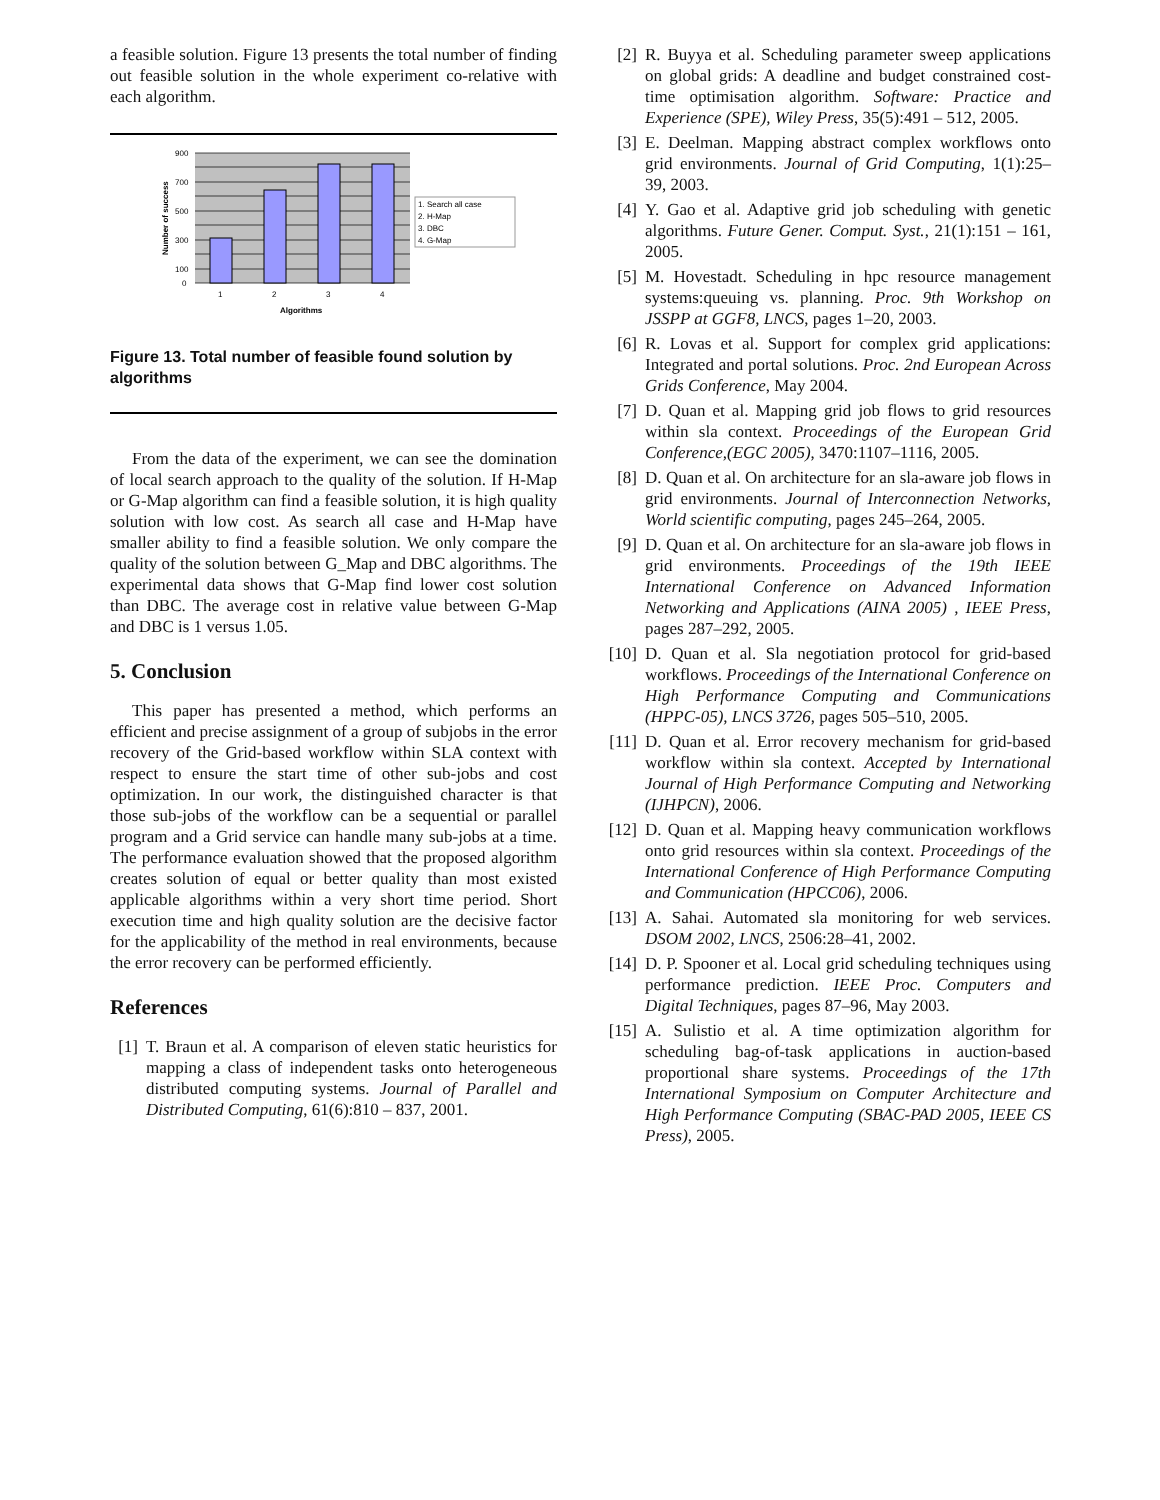a feasible solution. Figure 13 presents the total number of finding out feasible solution in the whole experiment co-relative with each algorithm.
900
700
500
300
100
0
1
2
3
4
Algorithms
Number of success
1. Search all case
2. H-Map
3. DBC
4. G-Map
Figure 13. Total number of feasible found solution by algorithms
From the data of the experiment, we can see the domination of local search approach to the quality of the solution. If H-Map or G-Map algorithm can find a feasible solution, it is high quality solution with low cost. As search all case and H-Map have smaller ability to find a feasible solution. We only compare the quality of the solution between G_Map and DBC algorithms. The experimental data shows that G-Map find lower cost solution than DBC. The average cost in relative value between G-Map and DBC is 1 versus 1.05.
5. Conclusion
This paper has presented a method, which performs an efficient and precise assignment of a group of subjobs in the error recovery of the Grid-based workflow within SLA context with respect to ensure the start time of other sub-jobs and cost optimization. In our work, the distinguished character is that those sub-jobs of the workflow can be a sequential or parallel program and a Grid service can handle many sub-jobs at a time. The performance evaluation showed that the proposed algorithm creates solution of equal or better quality than most existed applicable algorithms within a very short time period. Short execution time and high quality solution are the decisive factor for the applicability of the method in real environments, because the error recovery can be performed efficiently.
References
[1] T. Braun et al. A comparison of eleven static heuristics for mapping a class of independent tasks onto heterogeneous distributed computing systems. Journal of Parallel and Distributed Computing, 61(6):810 – 837, 2001.
[2] R. Buyya et al. Scheduling parameter sweep applications on global grids: A deadline and budget constrained cost-time optimisation algorithm. Software: Practice and Experience (SPE), Wiley Press, 35(5):491 – 512, 2005.
[3] E. Deelman. Mapping abstract complex workflows onto grid environments. Journal of Grid Computing, 1(1):25–39, 2003.
[4] Y. Gao et al. Adaptive grid job scheduling with genetic algorithms. Future Gener. Comput. Syst., 21(1):151 – 161, 2005.
[5] M. Hovestadt. Scheduling in hpc resource management systems:queuing vs. planning. Proc. 9th Workshop on JSSPP at GGF8, LNCS, pages 1–20, 2003.
[6] R. Lovas et al. Support for complex grid applications: Integrated and portal solutions. Proc. 2nd European Across Grids Conference, May 2004.
[7] D. Quan et al. Mapping grid job flows to grid resources within sla context. Proceedings of the European Grid Conference,(EGC 2005), 3470:1107–1116, 2005.
[8] D. Quan et al. On architecture for an sla-aware job flows in grid environments. Journal of Interconnection Networks, World scientific computing, pages 245–264, 2005.
[9] D. Quan et al. On architecture for an sla-aware job flows in grid environments. Proceedings of the 19th IEEE International Conference on Advanced Information Networking and Applications (AINA 2005) , IEEE Press, pages 287–292, 2005.
[10] D. Quan et al. Sla negotiation protocol for grid-based workflows. Proceedings of the International Conference on High Performance Computing and Communications (HPPC-05), LNCS 3726, pages 505–510, 2005.
[11] D. Quan et al. Error recovery mechanism for grid-based workflow within sla context. Accepted by International Journal of High Performance Computing and Networking (IJHPCN), 2006.
[12] D. Quan et al. Mapping heavy communication workflows onto grid resources within sla context. Proceedings of the International Conference of High Performance Computing and Communication (HPCC06), 2006.
[13] A. Sahai. Automated sla monitoring for web services. DSOM 2002, LNCS, 2506:28–41, 2002.
[14] D. P. Spooner et al. Local grid scheduling techniques using performance prediction. IEEE Proc. Computers and Digital Techniques, pages 87–96, May 2003.
[15] A. Sulistio et al. A time optimization algorithm for scheduling bag-of-task applications in auction-based proportional share systems. Proceedings of the 17th International Symposium on Computer Architecture and High Performance Computing (SBAC-PAD 2005, IEEE CS Press), 2005.